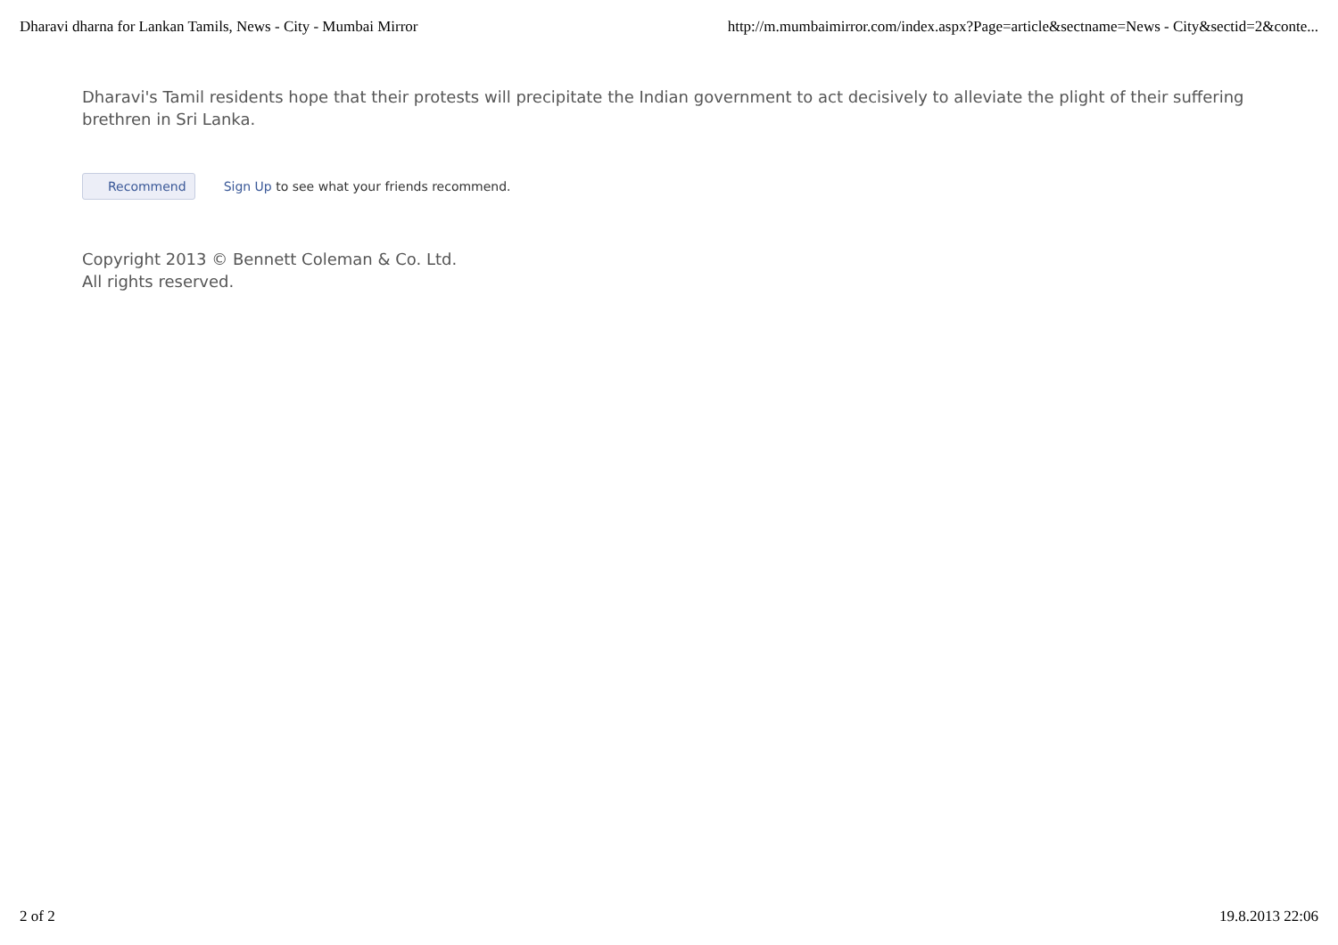Dharavi dharna for Lankan Tamils, News - City - Mumbai Mirror http://m.mumbaimirror.com/index.aspx?Page=article&sectname=News - City&sectid=2&conte...
Dharavi's Tamil residents hope that their protests will precipitate the Indian government to act decisively to alleviate the plight of their suffering brethren in Sri Lanka.
Recommend Sign Up to see what your friends recommend.
Copyright 2013 © Bennett Coleman & Co. Ltd.
All rights reserved.
2 of 2 19.8.2013 22:06